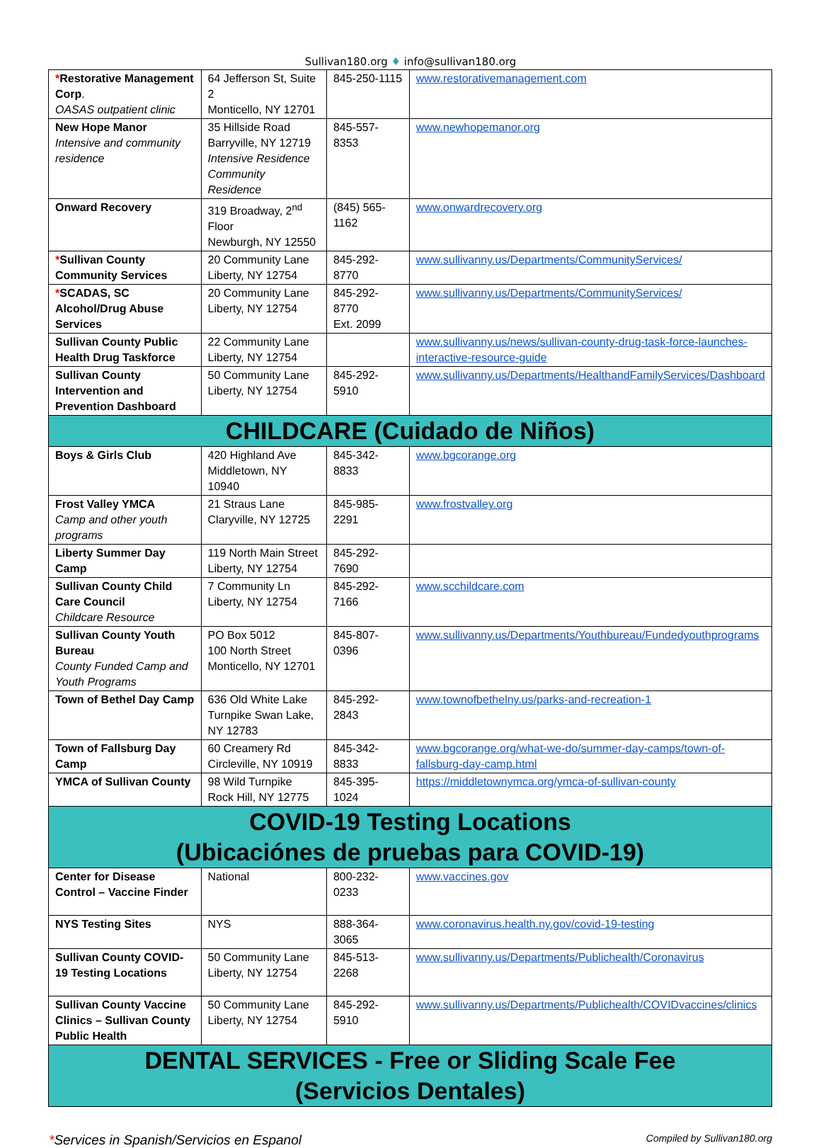Sullivan180.org ♦ info@sullivan180.org
| * Restorative Management Corp . OASAS outpatient clinic | 64 Jefferson St, Suite 2 Monticello, NY 12701 | 845-250-1115 | www.restorativemanagement.com |
| New Hope Manor Intensive and community residence | 35 Hillside Road Barryville, NY 12719 Intensive Residence Community Residence | 845-557-8353 | www.newhopemanor.org |
| Onward Recovery | 319 Broadway, 2<sup>nd</sup> Floor Newburgh, NY 12550 | (845) 565-1162 | www.onwardrecovery.org |
| * Sullivan County Community Services | 20 Community Lane Liberty, NY 12754 | 845-292-8770 | www.sullivanny.us/Departments/CommunityServices/ |
| * SCADAS, SC Alcohol/Drug Abuse Services | 20 Community Lane Liberty, NY 12754 | 845-292-8770 Ext. 2099 | www.sullivanny.us/Departments/CommunityServices/ |
| Sullivan County Public Health Drug Taskforce | 22 Community Lane Liberty, NY 12754 | | www.sullivanny.us/news/sullivan-county-drug-task-force-launches-interactive-resource-guide |
| Sullivan County Intervention and Prevention Dashboard | 50 Community Lane Liberty, NY 12754 | 845-292-5910 | www.sullivanny.us/Departments/HealthandFamilyServices/Dashboard |
| CHILDCARE (Cuidado de Niños) | | | |
| Boys & Girls Club | 420 Highland Ave Middletown, NY 10940 | 845-342-8833 | www.bgcorange.org |
| Frost Valley YMCA Camp and other youth programs | 21 Straus Lane Claryville, NY 12725 | 845-985-2291 | www.frostvalley.org |
| Liberty Summer Day Camp | 119 North Main Street Liberty, NY 12754 | 845-292-7690 | |
| Sullivan County Child Care Council Childcare Resource | 7 Community Ln Liberty, NY 12754 | 845-292-7166 | www.scchildcare.com |
| Sullivan County Youth Bureau County Funded Camp and Youth Programs | PO Box 5012 100 North Street Monticello, NY 12701 | 845-807-0396 | www.sullivanny.us/Departments/Youthbureau/Fundedyouthprograms |
| Town of Bethel Day Camp | 636 Old White Lake Turnpike Swan Lake, NY 12783 | 845-292-2843 | www.townofbethelny.us/parks-and-recreation-1 |
| Town of Fallsburg Day Camp | 60 Creamery Rd Circleville, NY 10919 | 845-342-8833 | www.bgcorange.org/what-we-do/summer-day-camps/town-of-fallsburg-day-camp.html |
| YMCA of Sullivan County | 98 Wild Turnpike Rock Hill, NY 12775 | 845-395-1024 | https://middletownymca.org/ymca-of-sullivan-county |
| COVID-19 Testing Locations (Ubicaciónes de pruebas para COVID-19) | | | |
| Center for Disease Control – Vaccine Finder | National | 800-232-0233 | www.vaccines.gov |
| NYS Testing Sites | NYS | 888-364-3065 | www.coronavirus.health.ny.gov/covid-19-testing |
| Sullivan County COVID-19 Testing Locations | 50 Community Lane Liberty, NY 12754 | 845-513-2268 | www.sullivanny.us/Departments/Publichealth/Coronavirus |
| Sullivan County Vaccine Clinics – Sullivan County Public Health | 50 Community Lane Liberty, NY 12754 | 845-292-5910 | www.sullivanny.us/Departments/Publichealth/COVIDvaccines/clinics |
| DENTAL SERVICES - Free or Sliding Scale Fee (Servicios Dentales) | | | |
*Services in Spanish/Servicios en Espanol Compiled by Sullivan180.org